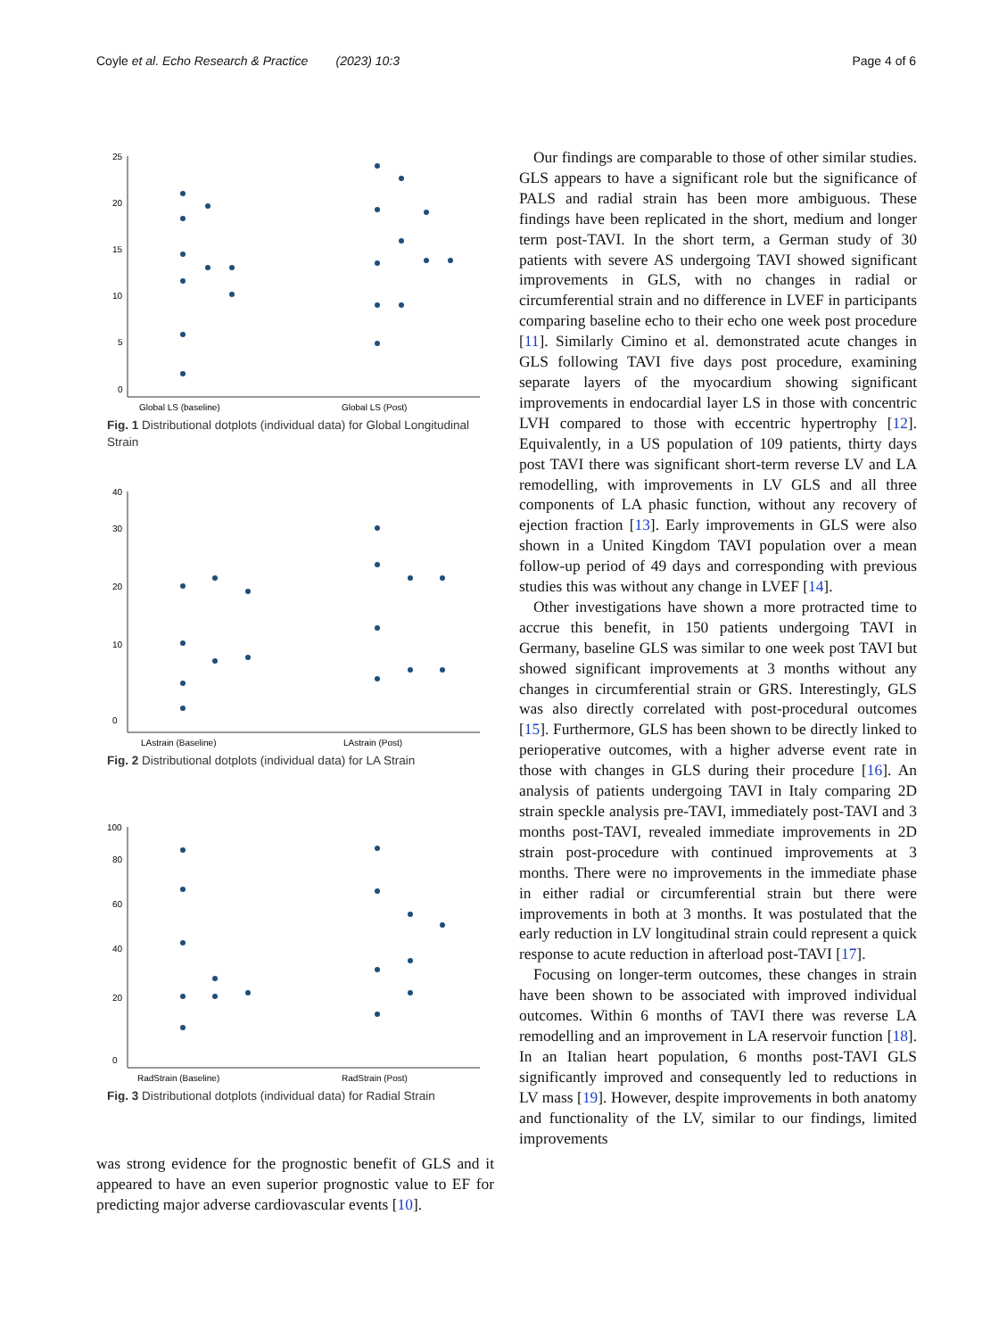Coyle et al. Echo Research & Practice (2023) 10:3 Page 4 of 6
0
5
10
15
20
25
Global LS (baseline)
Global LS (Post)
Fig. 1 Distributional dotplots (individual data) for Global Longitudinal Strain
0
10
20
30
40
LAstrain (Baseline)
LAstrain (Post)
Fig. 2 Distributional dotplots (individual data) for LA Strain
0
20
40
60
80
100
RadStrain (Baseline)
RadStrain (Post)
Fig. 3 Distributional dotplots (individual data) for Radial Strain
was strong evidence for the prognostic benefit of GLS and it appeared to have an even superior prognostic value to EF for predicting major adverse cardiovascular events [10].
Our findings are comparable to those of other similar studies. GLS appears to have a significant role but the significance of PALS and radial strain has been more ambiguous. These findings have been replicated in the short, medium and longer term post-TAVI. In the short term, a German study of 30 patients with severe AS undergoing TAVI showed significant improvements in GLS, with no changes in radial or circumferential strain and no difference in LVEF in participants comparing baseline echo to their echo one week post procedure [11]. Similarly Cimino et al. demonstrated acute changes in GLS following TAVI five days post procedure, examining separate layers of the myocardium showing significant improvements in endocardial layer LS in those with concentric LVH compared to those with eccentric hypertrophy [12]. Equivalently, in a US population of 109 patients, thirty days post TAVI there was significant short-term reverse LV and LA remodelling, with improvements in LV GLS and all three components of LA phasic function, without any recovery of ejection fraction [13]. Early improvements in GLS were also shown in a United Kingdom TAVI population over a mean follow-up period of 49 days and corresponding with previous studies this was without any change in LVEF [14].
Other investigations have shown a more protracted time to accrue this benefit, in 150 patients undergoing TAVI in Germany, baseline GLS was similar to one week post TAVI but showed significant improvements at 3 months without any changes in circumferential strain or GRS. Interestingly, GLS was also directly correlated with post-procedural outcomes [15]. Furthermore, GLS has been shown to be directly linked to perioperative outcomes, with a higher adverse event rate in those with changes in GLS during their procedure [16]. An analysis of patients undergoing TAVI in Italy comparing 2D strain speckle analysis pre-TAVI, immediately post-TAVI and 3 months post-TAVI, revealed immediate improvements in 2D strain post-procedure with continued improvements at 3 months. There were no improvements in the immediate phase in either radial or circumferential strain but there were improvements in both at 3 months. It was postulated that the early reduction in LV longitudinal strain could represent a quick response to acute reduction in afterload post-TAVI [17].
Focusing on longer-term outcomes, these changes in strain have been shown to be associated with improved individual outcomes. Within 6 months of TAVI there was reverse LA remodelling and an improvement in LA reservoir function [18]. In an Italian heart population, 6 months post-TAVI GLS significantly improved and consequently led to reductions in LV mass [19]. However, despite improvements in both anatomy and functionality of the LV, similar to our findings, limited improvements